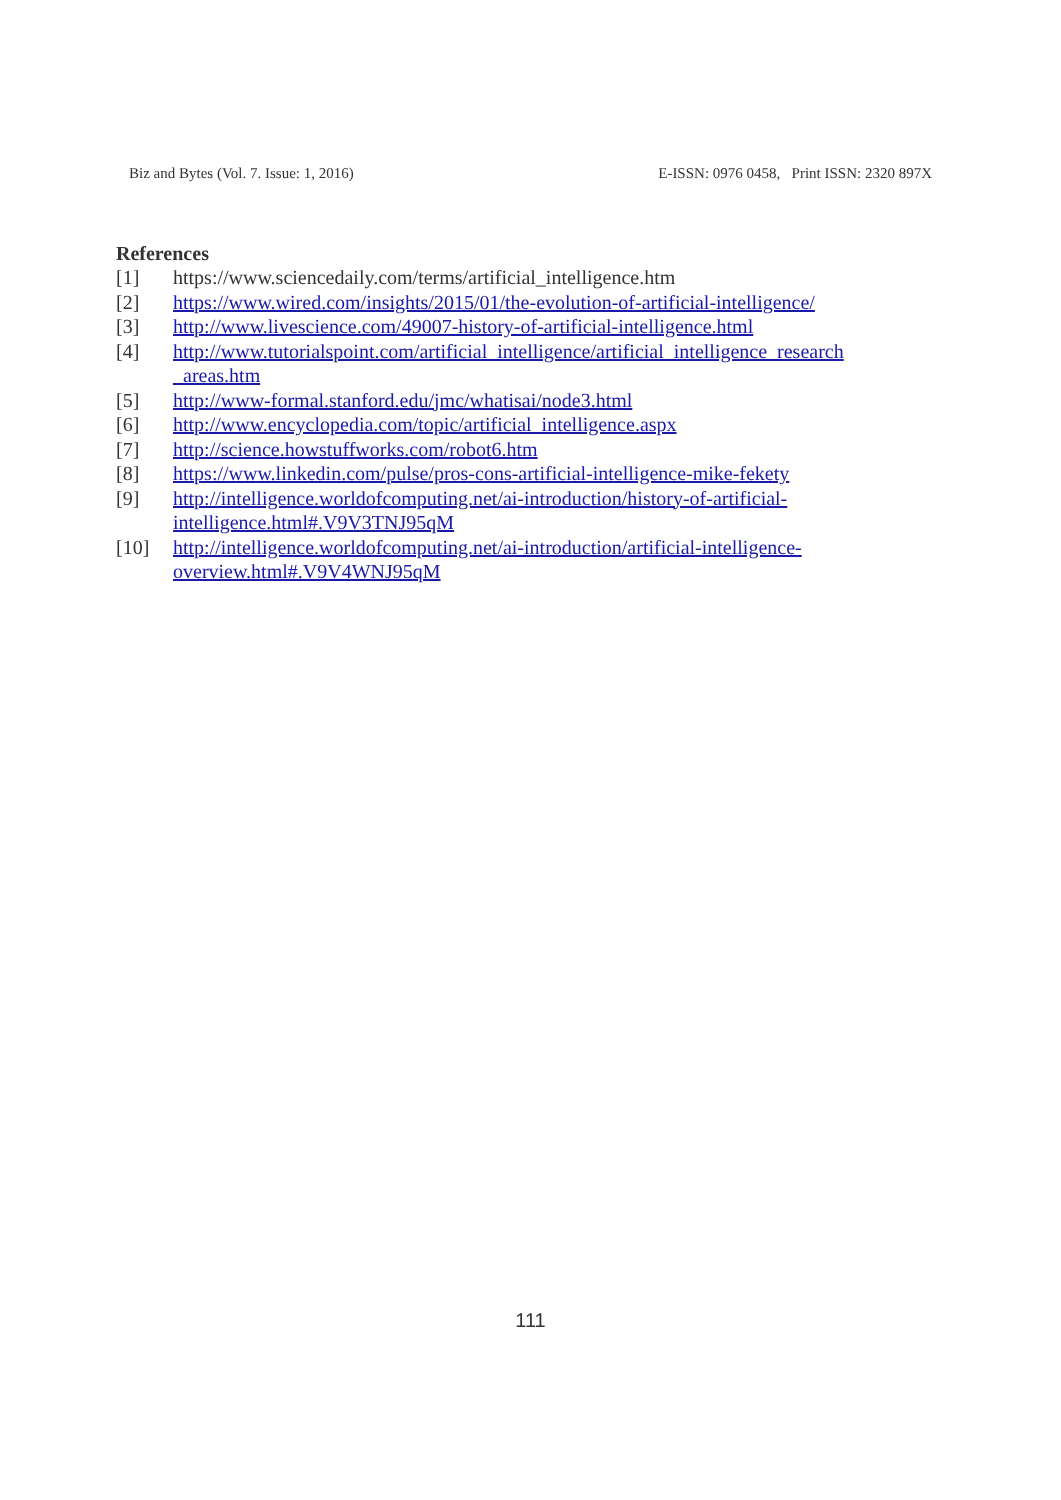Biz and Bytes (Vol. 7. Issue: 1, 2016) E-ISSN: 0976 0458, Print ISSN: 2320 897X
References
[1] https://www.sciencedaily.com/terms/artificial_intelligence.htm
[2] https://www.wired.com/insights/2015/01/the-evolution-of-artificial-intelligence/
[3] http://www.livescience.com/49007-history-of-artificial-intelligence.html
[4] http://www.tutorialspoint.com/artificial_intelligence/artificial_intelligence_research _areas.htm
[5] http://www-formal.stanford.edu/jmc/whatisai/node3.html
[6] http://www.encyclopedia.com/topic/artificial_intelligence.aspx
[7] http://science.howstuffworks.com/robot6.htm
[8] https://www.linkedin.com/pulse/pros-cons-artificial-intelligence-mike-fekety
[9] http://intelligence.worldofcomputing.net/ai-introduction/history-of-artificial-intelligence.html#.V9V3TNJ95qM
[10] http://intelligence.worldofcomputing.net/ai-introduction/artificial-intelligence-overview.html#.V9V4WNJ95qM
111